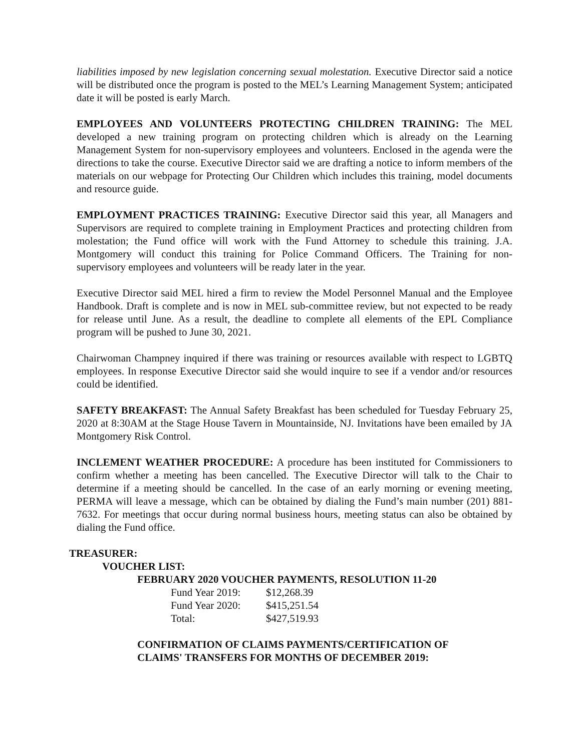liabilities imposed by new legislation concerning sexual molestation. Executive Director said a notice will be distributed once the program is posted to the MEL’s Learning Management System; anticipated date it will be posted is early March.
EMPLOYEES AND VOLUNTEERS PROTECTING CHILDREN TRAINING: The MEL developed a new training program on protecting children which is already on the Learning Management System for non-supervisory employees and volunteers. Enclosed in the agenda were the directions to take the course. Executive Director said we are drafting a notice to inform members of the materials on our webpage for Protecting Our Children which includes this training, model documents and resource guide.
EMPLOYMENT PRACTICES TRAINING: Executive Director said this year, all Managers and Supervisors are required to complete training in Employment Practices and protecting children from molestation; the Fund office will work with the Fund Attorney to schedule this training. J.A. Montgomery will conduct this training for Police Command Officers. The Training for non-supervisory employees and volunteers will be ready later in the year.
Executive Director said MEL hired a firm to review the Model Personnel Manual and the Employee Handbook. Draft is complete and is now in MEL sub-committee review, but not expected to be ready for release until June. As a result, the deadline to complete all elements of the EPL Compliance program will be pushed to June 30, 2021.
Chairwoman Champney inquired if there was training or resources available with respect to LGBTQ employees. In response Executive Director said she would inquire to see if a vendor and/or resources could be identified.
SAFETY BREAKFAST: The Annual Safety Breakfast has been scheduled for Tuesday February 25, 2020 at 8:30AM at the Stage House Tavern in Mountainside, NJ. Invitations have been emailed by JA Montgomery Risk Control.
INCLEMENT WEATHER PROCEDURE: A procedure has been instituted for Commissioners to confirm whether a meeting has been cancelled. The Executive Director will talk to the Chair to determine if a meeting should be cancelled. In the case of an early morning or evening meeting, PERMA will leave a message, which can be obtained by dialing the Fund’s main number (201) 881-7632. For meetings that occur during normal business hours, meeting status can also be obtained by dialing the Fund office.
TREASURER:
VOUCHER LIST:
FEBRUARY 2020 VOUCHER PAYMENTS, RESOLUTION 11-20
| Fund Year 2019: | $12,268.39 |
| Fund Year 2020: | $415,251.54 |
| Total: | $427,519.93 |
CONFIRMATION OF CLAIMS PAYMENTS/CERTIFICATION OF
CLAIMS' TRANSFERS FOR MONTHS OF DECEMBER 2019: